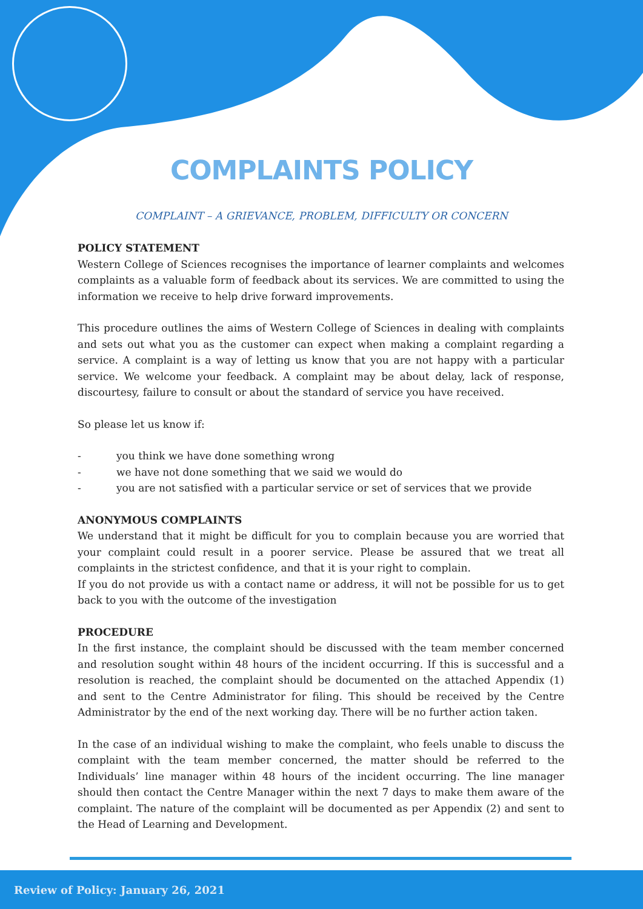COMPLAINTS POLICY
COMPLAINT – A GRIEVANCE, PROBLEM, DIFFICULTY OR CONCERN
POLICY STATEMENT
Western College of Sciences recognises the importance of learner complaints and welcomes complaints as a valuable form of feedback about its services. We are committed to using the information we receive to help drive forward improvements.
This procedure outlines the aims of Western College of Sciences in dealing with complaints and sets out what you as the customer can expect when making a complaint regarding a service. A complaint is a way of letting us know that you are not happy with a particular service. We welcome your feedback. A complaint may be about delay, lack of response, discourtesy, failure to consult or about the standard of service you have received.
So please let us know if:
- you think we have done something wrong
- we have not done something that we said we would do
- you are not satisfied with a particular service or set of services that we provide
ANONYMOUS COMPLAINTS
We understand that it might be difficult for you to complain because you are worried that your complaint could result in a poorer service. Please be assured that we treat all complaints in the strictest confidence, and that it is your right to complain.
If you do not provide us with a contact name or address, it will not be possible for us to get back to you with the outcome of the investigation
PROCEDURE
In the first instance, the complaint should be discussed with the team member concerned and resolution sought within 48 hours of the incident occurring. If this is successful and a resolution is reached, the complaint should be documented on the attached Appendix (1) and sent to the Centre Administrator for filing. This should be received by the Centre Administrator by the end of the next working day. There will be no further action taken.
In the case of an individual wishing to make the complaint, who feels unable to discuss the complaint with the team member concerned, the matter should be referred to the Individuals’ line manager within 48 hours of the incident occurring. The line manager should then contact the Centre Manager within the next 7 days to make them aware of the complaint. The nature of the complaint will be documented as per Appendix (2) and sent to the Head of Learning and Development.
Review of Policy: January 26, 2021